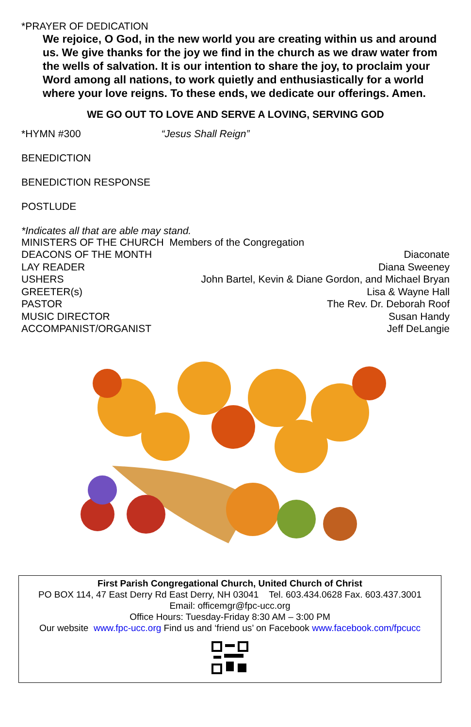*PRAYER OF DEDICATION
We rejoice, O God, in the new world you are creating within us and around us. We give thanks for the joy we find in the church as we draw water from the wells of salvation. It is our intention to share the joy, to proclaim your Word among all nations, to work quietly and enthusiastically for a world where your love reigns. To these ends, we dedicate our offerings. Amen.
WE GO OUT TO LOVE AND SERVE A LOVING, SERVING GOD
*HYMN #300 “Jesus Shall Reign”
BENEDICTION
BENEDICTION RESPONSE
POSTLUDE
*Indicates all that are able may stand.
MINISTERS OF THE CHURCH Members of the Congregation
| DEACONS OF THE MONTH | Diaconate |
| LAY READER | Diana Sweeney |
| USHERS | John Bartel, Kevin & Diane Gordon, and Michael Bryan |
| GREETER(s) | Lisa & Wayne Hall |
| PASTOR | The Rev. Dr. Deborah Roof |
| MUSIC DIRECTOR | Susan Handy |
| ACCOMPANIST/ORGANIST | Jeff DeLangie |
First Parish Congregational Church, United Church of Christ
PO BOX 114, 47 East Derry Rd East Derry, NH 03041 Tel. 603.434.0628 Fax. 603.437.3001
Email: officemgr@fpc-ucc.org
Office Hours: Tuesday-Friday 8:30 AM – 3:00 PM
Our website www.fpc-ucc.org Find us and ‘friend us’ on Facebook www.facebook.com/fpcucc